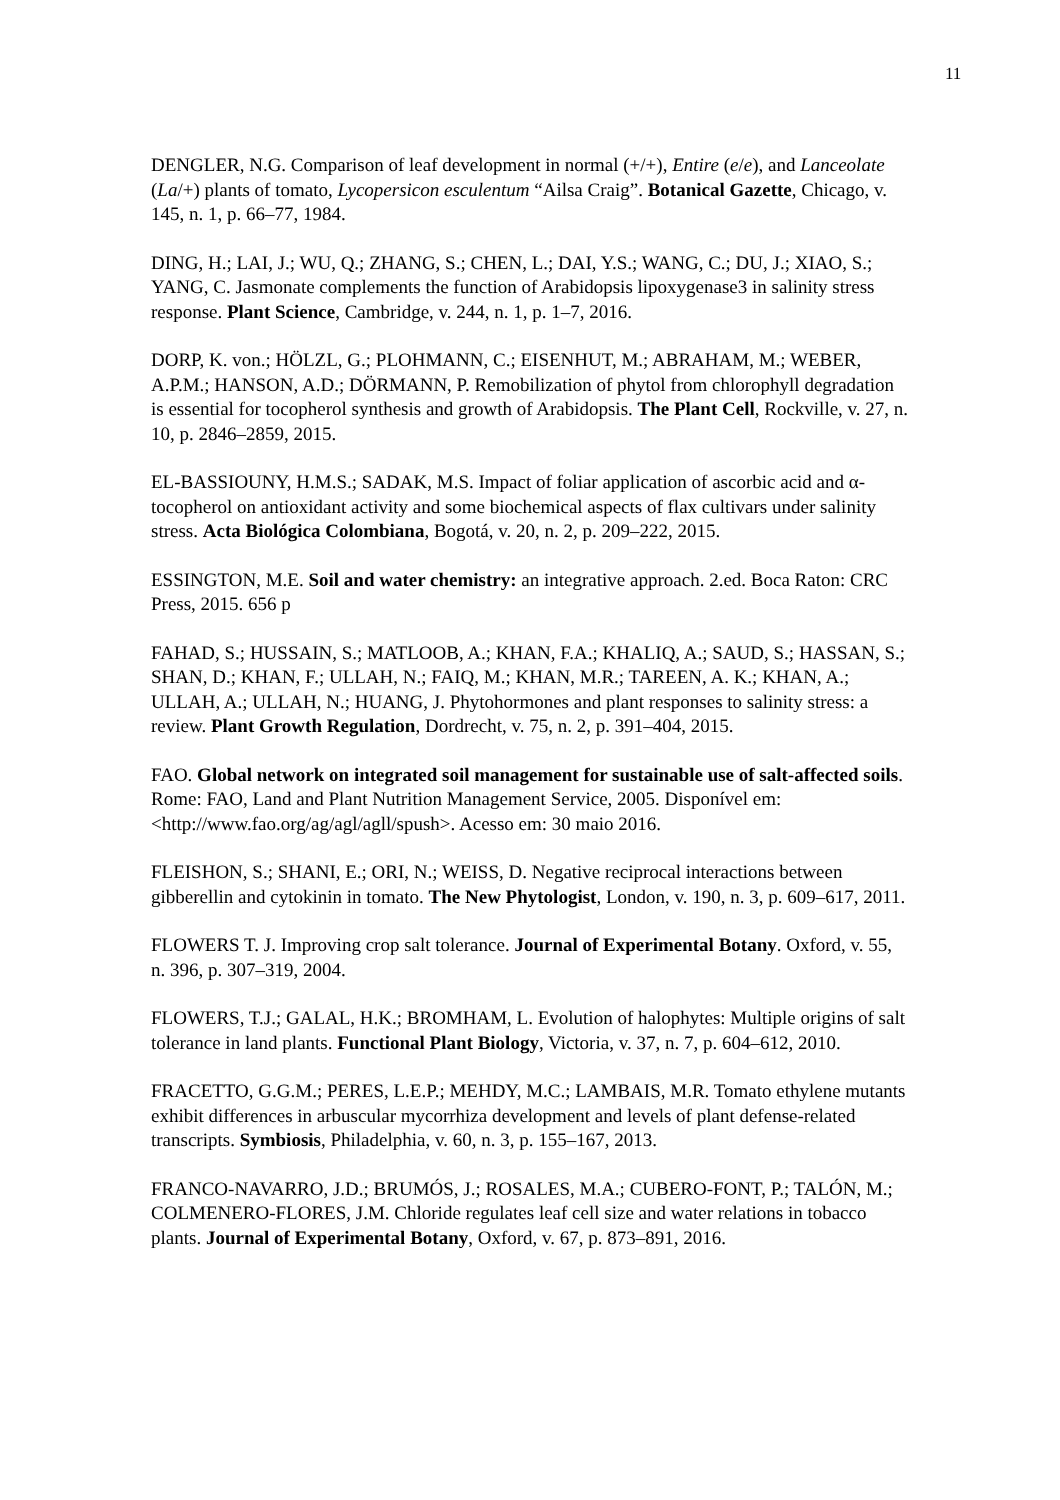11
DENGLER, N.G. Comparison of leaf development in normal (+/+), Entire (e/e), and Lanceolate (La/+) plants of tomato, Lycopersicon esculentum “Ailsa Craig”. Botanical Gazette, Chicago, v. 145, n. 1, p. 66–77, 1984.
DING, H.; LAI, J.; WU, Q.; ZHANG, S.; CHEN, L.; DAI, Y.S.; WANG, C.; DU, J.; XIAO, S.; YANG, C. Jasmonate complements the function of Arabidopsis lipoxygenase3 in salinity stress response. Plant Science, Cambridge, v. 244, n. 1, p. 1–7, 2016.
DORP, K. von.; HÖLZL, G.; PLOHMANN, C.; EISENHUT, M.; ABRAHAM, M.; WEBER, A.P.M.; HANSON, A.D.; DÖRMANN, P. Remobilization of phytol from chlorophyll degradation is essential for tocopherol synthesis and growth of Arabidopsis. The Plant Cell, Rockville, v. 27, n. 10, p. 2846–2859, 2015.
EL-BASSIOUNY, H.M.S.; SADAK, M.S. Impact of foliar application of ascorbic acid and α-tocopherol on antioxidant activity and some biochemical aspects of flax cultivars under salinity stress. Acta Biológica Colombiana, Bogotá, v. 20, n. 2, p. 209–222, 2015.
ESSINGTON, M.E. Soil and water chemistry: an integrative approach. 2.ed. Boca Raton: CRC Press, 2015. 656 p
FAHAD, S.; HUSSAIN, S.; MATLOOB, A.; KHAN, F.A.; KHALIQ, A.; SAUD, S.; HASSAN, S.; SHAN, D.; KHAN, F.; ULLAH, N.; FAIQ, M.; KHAN, M.R.; TAREEN, A. K.; KHAN, A.; ULLAH, A.; ULLAH, N.; HUANG, J. Phytohormones and plant responses to salinity stress: a review. Plant Growth Regulation, Dordrecht, v. 75, n. 2, p. 391–404, 2015.
FAO. Global network on integrated soil management for sustainable use of salt-affected soils. Rome: FAO, Land and Plant Nutrition Management Service, 2005. Disponível em:<http://www.fao.org/ag/agl/agll/spush>. Acesso em: 30 maio 2016.
FLEISHON, S.; SHANI, E.; ORI, N.; WEISS, D. Negative reciprocal interactions between gibberellin and cytokinin in tomato. The New Phytologist, London, v. 190, n. 3, p. 609–617, 2011.
FLOWERS T. J. Improving crop salt tolerance. Journal of Experimental Botany. Oxford, v. 55, n. 396, p. 307–319, 2004.
FLOWERS, T.J.; GALAL, H.K.; BROMHAM, L. Evolution of halophytes: Multiple origins of salt tolerance in land plants. Functional Plant Biology, Victoria, v. 37, n. 7, p. 604–612, 2010.
FRACETTO, G.G.M.; PERES, L.E.P.; MEHDY, M.C.; LAMBAIS, M.R. Tomato ethylene mutants exhibit differences in arbuscular mycorrhiza development and levels of plant defense-related transcripts. Symbiosis, Philadelphia, v. 60, n. 3, p. 155–167, 2013.
FRANCO-NAVARRO, J.D.; BRUMÓS, J.; ROSALES, M.A.; CUBERO-FONT, P.; TALÓN, M.; COLMENERO-FLORES, J.M. Chloride regulates leaf cell size and water relations in tobacco plants. Journal of Experimental Botany, Oxford, v. 67, p. 873–891, 2016.